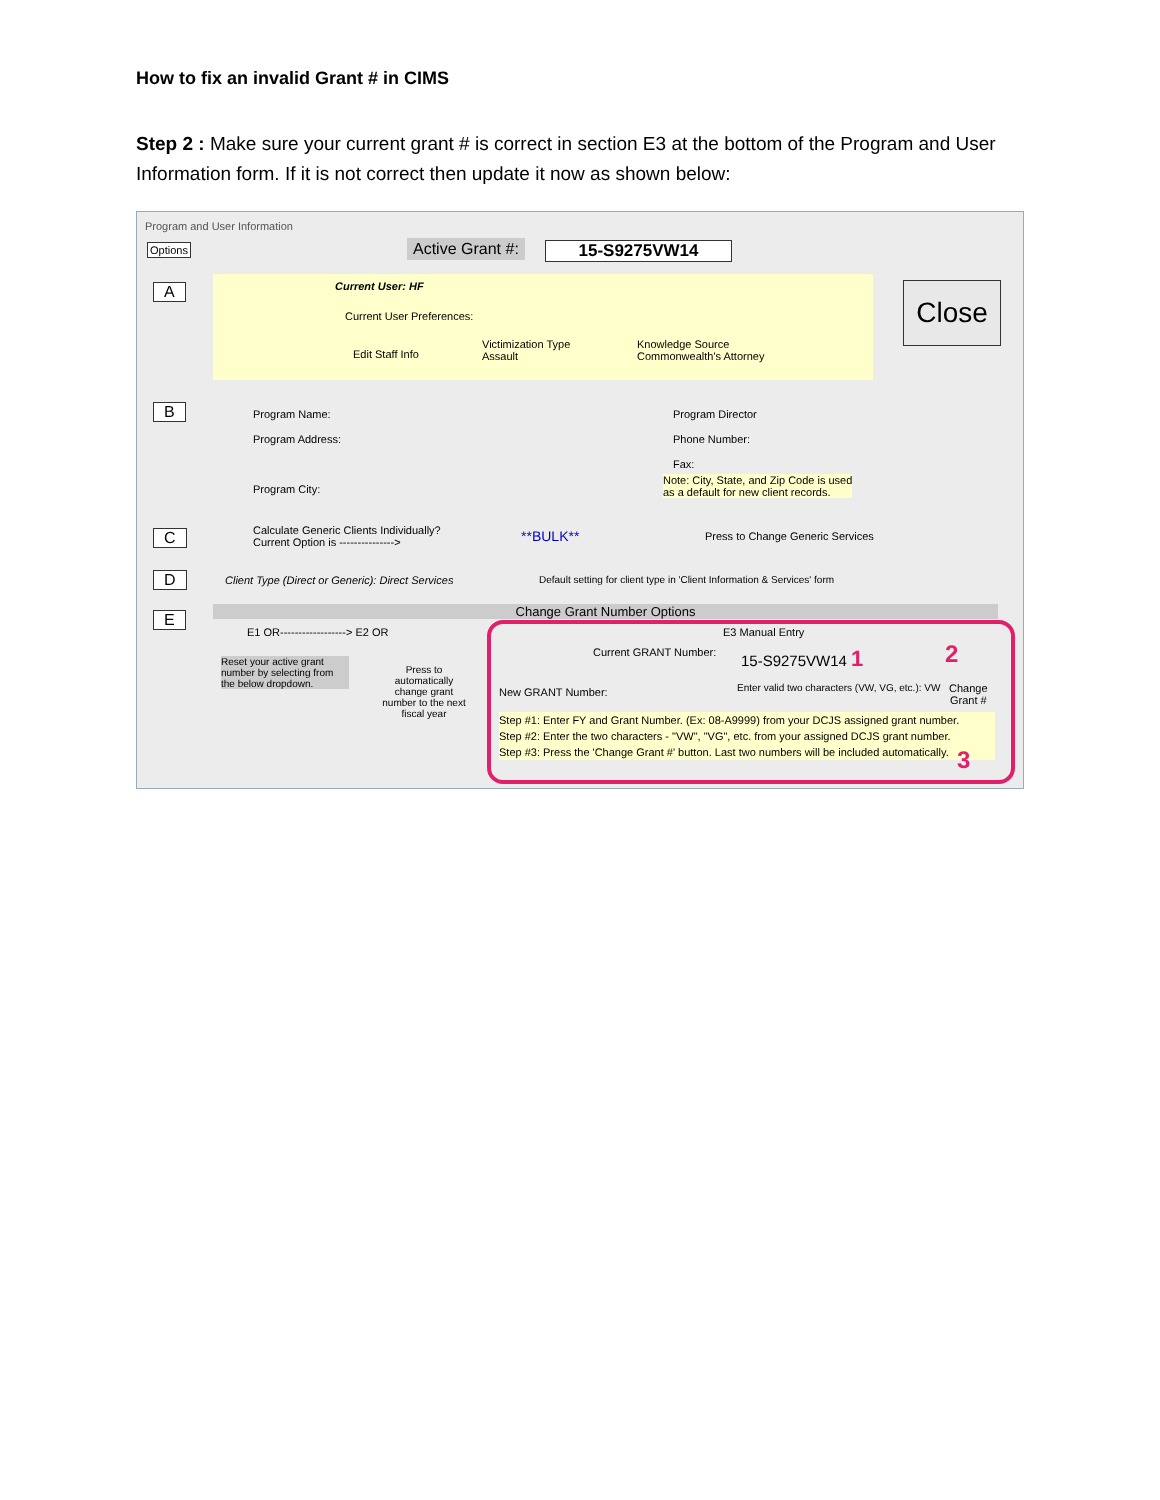How to fix an invalid Grant # in CIMS
Step 2 : Make sure your current grant # is correct in section E3 at the bottom of the Program and User Information form. If it is not correct then update it now as shown below:
Program and User Information
Options Active Grant #: 15-S9275VW14
Close
Current User: HF
Current User Preferences:
Edit Staff Info
Victimization Type
Assault
Knowledge Source
Commonwealth's Attorney
A
B
Program Name:
Program Address:
Program City:
Program Director
Phone Number:
Fax:
Note: City, State, and Zip Code is used
as a default for new client records.
C
Calculate Generic Clients Individually?
Current Option is --------------->
**BULK**
Press to Change Generic Services
D
Client Type (Direct or Generic): Direct Services
Default setting for client type in 'Client Information & Services' form
E Change Grant Number Options
E1 OR------------------> E2 OR
Reset your active grant number by selecting from the below dropdown.
Press to automatically change grant number to the next fiscal year
E3 Manual Entry
Current GRANT Number: 15-S9275VW14 1 2
New GRANT Number:
Enter valid two characters (VW, VG, etc.): VW
Change
Grant #
Step #1: Enter FY and Grant Number. (Ex: 08-A9999) from your DCJS assigned grant number.
Step #2: Enter the two characters - "VW", "VG", etc. from your assigned DCJS grant number.
Step #3: Press the 'Change Grant #' button. Last two numbers will be included automatically.
3